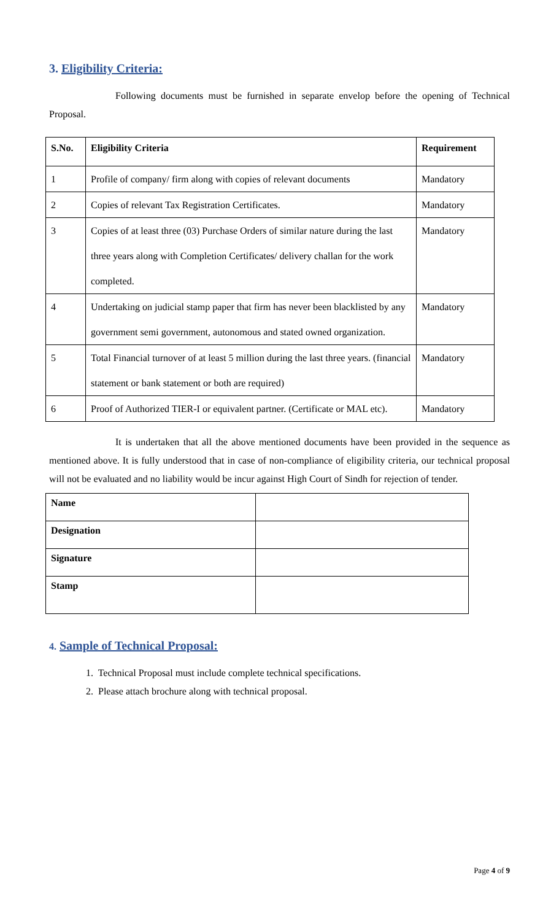3. Eligibility Criteria:
Following documents must be furnished in separate envelop before the opening of Technical Proposal.
| S.No. | Eligibility Criteria | Requirement |
| --- | --- | --- |
| 1 | Profile of company/ firm along with copies of relevant documents | Mandatory |
| 2 | Copies of relevant Tax Registration Certificates. | Mandatory |
| 3 | Copies of at least three (03) Purchase Orders of similar nature during the last three years along with Completion Certificates/ delivery challan for the work completed. | Mandatory |
| 4 | Undertaking on judicial stamp paper that firm has never been blacklisted by any government semi government, autonomous and stated owned organization. | Mandatory |
| 5 | Total Financial turnover of at least 5 million during the last three years. (financial statement or bank statement or both are required) | Mandatory |
| 6 | Proof of Authorized TIER-I or equivalent partner. (Certificate or MAL etc). | Mandatory |
It is undertaken that all the above mentioned documents have been provided in the sequence as mentioned above. It is fully understood that in case of non-compliance of eligibility criteria, our technical proposal will not be evaluated and no liability would be incur against High Court of Sindh for rejection of tender.
| Name | |
| Designation | |
| Signature | |
| Stamp | |
4. Sample of Technical Proposal:
1. Technical Proposal must include complete technical specifications.
2. Please attach brochure along with technical proposal.
Page 4 of 9